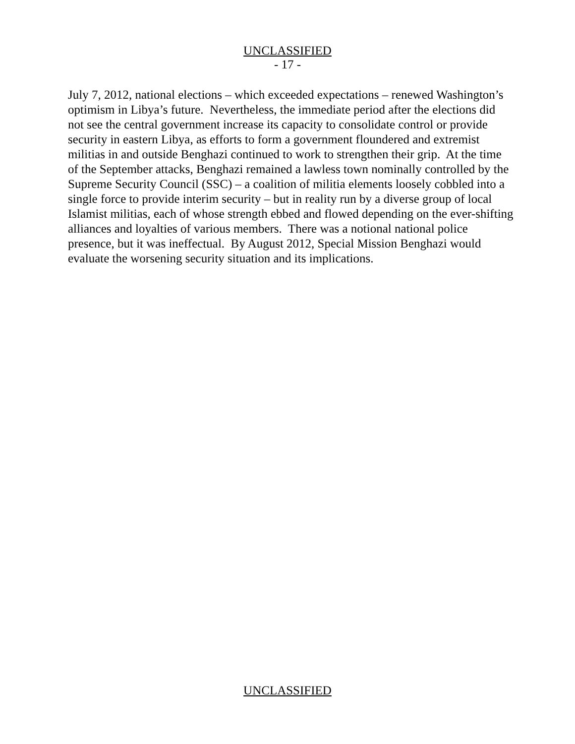UNCLASSIFIED
- 17 -
July 7, 2012, national elections – which exceeded expectations – renewed Washington’s optimism in Libya’s future. Nevertheless, the immediate period after the elections did not see the central government increase its capacity to consolidate control or provide security in eastern Libya, as efforts to form a government floundered and extremist militias in and outside Benghazi continued to work to strengthen their grip. At the time of the September attacks, Benghazi remained a lawless town nominally controlled by the Supreme Security Council (SSC) – a coalition of militia elements loosely cobbled into a single force to provide interim security – but in reality run by a diverse group of local Islamist militias, each of whose strength ebbed and flowed depending on the ever-shifting alliances and loyalties of various members. There was a notional national police presence, but it was ineffectual. By August 2012, Special Mission Benghazi would evaluate the worsening security situation and its implications.
UNCLASSIFIED